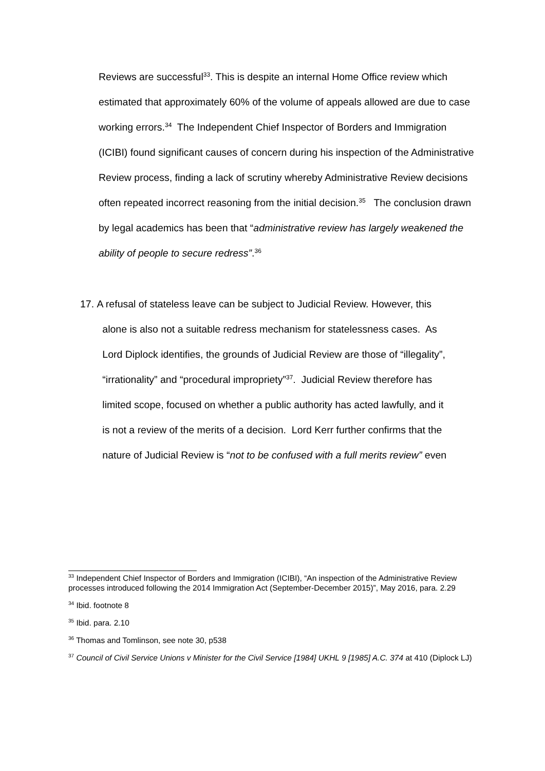Reviews are successful<sup>33</sup>. This is despite an internal Home Office review which estimated that approximately 60% of the volume of appeals allowed are due to case working errors.<sup>34</sup> The Independent Chief Inspector of Borders and Immigration (ICIBI) found significant causes of concern during his inspection of the Administrative Review process, finding a lack of scrutiny whereby Administrative Review decisions often repeated incorrect reasoning from the initial decision.<sup>35</sup> The conclusion drawn by legal academics has been that “administrative review has largely weakened the ability of people to secure redress”.<sup>36</sup>
17. A refusal of stateless leave can be subject to Judicial Review. However, this
alone is also not a suitable redress mechanism for statelessness cases. As
Lord Diplock identifies, the grounds of Judicial Review are those of “illegality”,
“irrationality” and “procedural impropriety”<sup>37</sup>. Judicial Review therefore has
limited scope, focused on whether a public authority has acted lawfully, and it
is not a review of the merits of a decision. Lord Kerr further confirms that the
nature of Judicial Review is “not to be confused with a full merits review” even
<sup>33</sup> Independent Chief Inspector of Borders and Immigration (ICIBI), “An inspection of the Administrative Review processes introduced following the 2014 Immigration Act (September-December 2015)”, May 2016, para. 2.29
<sup>34</sup> Ibid. footnote 8
<sup>35</sup> Ibid. para. 2.10
<sup>36</sup> Thomas and Tomlinson, see note 30, p538
<sup>37</sup> Council of Civil Service Unions v Minister for the Civil Service [1984] UKHL 9 [1985] A.C. 374 at 410 (Diplock LJ)